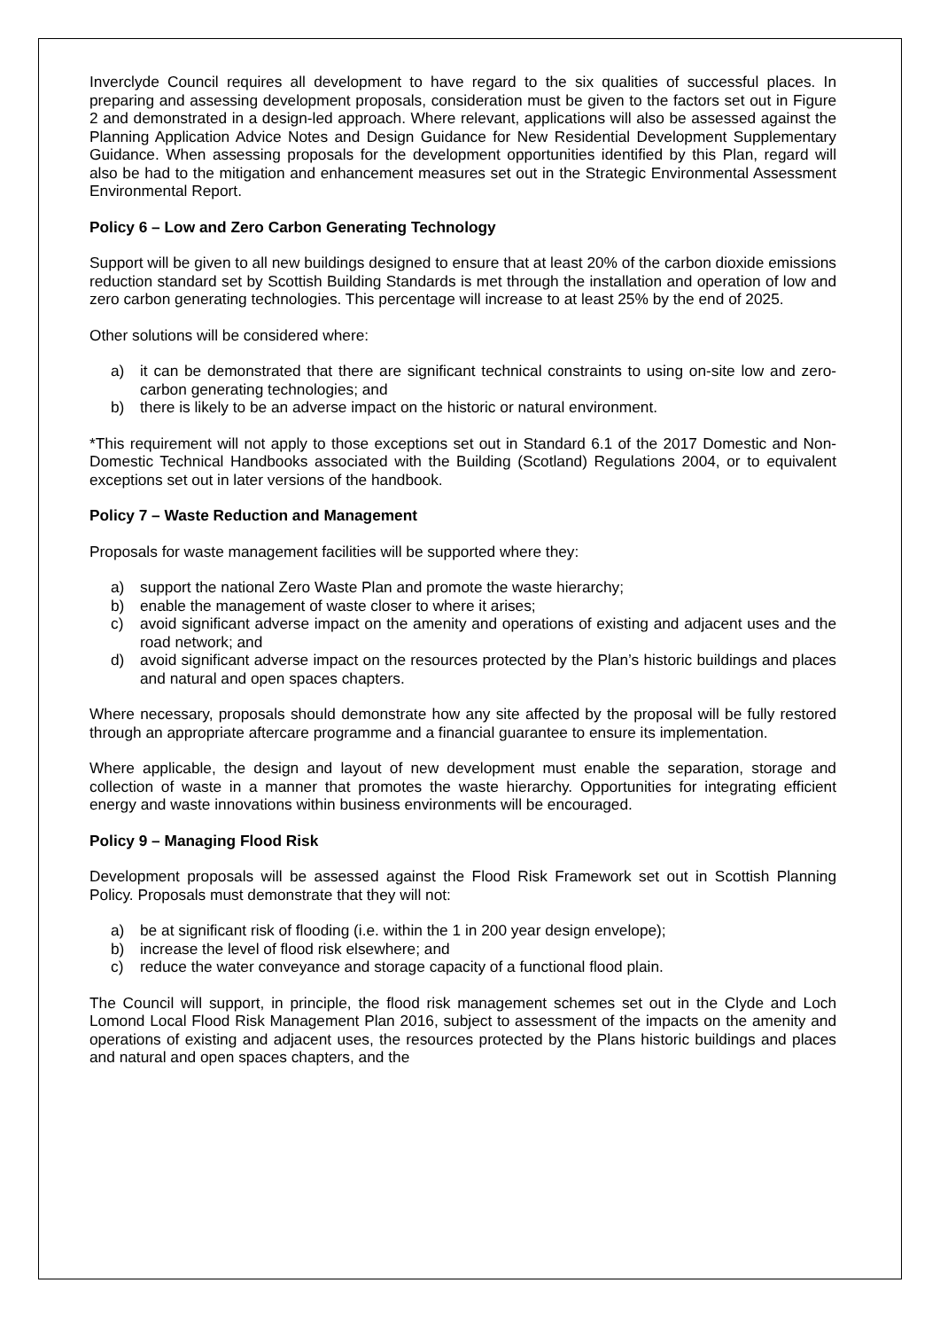Inverclyde Council requires all development to have regard to the six qualities of successful places. In preparing and assessing development proposals, consideration must be given to the factors set out in Figure 2 and demonstrated in a design-led approach. Where relevant, applications will also be assessed against the Planning Application Advice Notes and Design Guidance for New Residential Development Supplementary Guidance. When assessing proposals for the development opportunities identified by this Plan, regard will also be had to the mitigation and enhancement measures set out in the Strategic Environmental Assessment Environmental Report.
Policy 6 – Low and Zero Carbon Generating Technology
Support will be given to all new buildings designed to ensure that at least 20% of the carbon dioxide emissions reduction standard set by Scottish Building Standards is met through the installation and operation of low and zero carbon generating technologies. This percentage will increase to at least 25% by the end of 2025.
Other solutions will be considered where:
a) it can be demonstrated that there are significant technical constraints to using on-site low and zero-carbon generating technologies; and
b) there is likely to be an adverse impact on the historic or natural environment.
*This requirement will not apply to those exceptions set out in Standard 6.1 of the 2017 Domestic and Non-Domestic Technical Handbooks associated with the Building (Scotland) Regulations 2004, or to equivalent exceptions set out in later versions of the handbook.
Policy 7 – Waste Reduction and Management
Proposals for waste management facilities will be supported where they:
a) support the national Zero Waste Plan and promote the waste hierarchy;
b) enable the management of waste closer to where it arises;
c) avoid significant adverse impact on the amenity and operations of existing and adjacent uses and the road network; and
d) avoid significant adverse impact on the resources protected by the Plan’s historic buildings and places and natural and open spaces chapters.
Where necessary, proposals should demonstrate how any site affected by the proposal will be fully restored through an appropriate aftercare programme and a financial guarantee to ensure its implementation.
Where applicable, the design and layout of new development must enable the separation, storage and collection of waste in a manner that promotes the waste hierarchy. Opportunities for integrating efficient energy and waste innovations within business environments will be encouraged.
Policy 9 – Managing Flood Risk
Development proposals will be assessed against the Flood Risk Framework set out in Scottish Planning Policy. Proposals must demonstrate that they will not:
a) be at significant risk of flooding (i.e. within the 1 in 200 year design envelope);
b) increase the level of flood risk elsewhere; and
c) reduce the water conveyance and storage capacity of a functional flood plain.
The Council will support, in principle, the flood risk management schemes set out in the Clyde and Loch Lomond Local Flood Risk Management Plan 2016, subject to assessment of the impacts on the amenity and operations of existing and adjacent uses, the resources protected by the Plans historic buildings and places and natural and open spaces chapters, and the